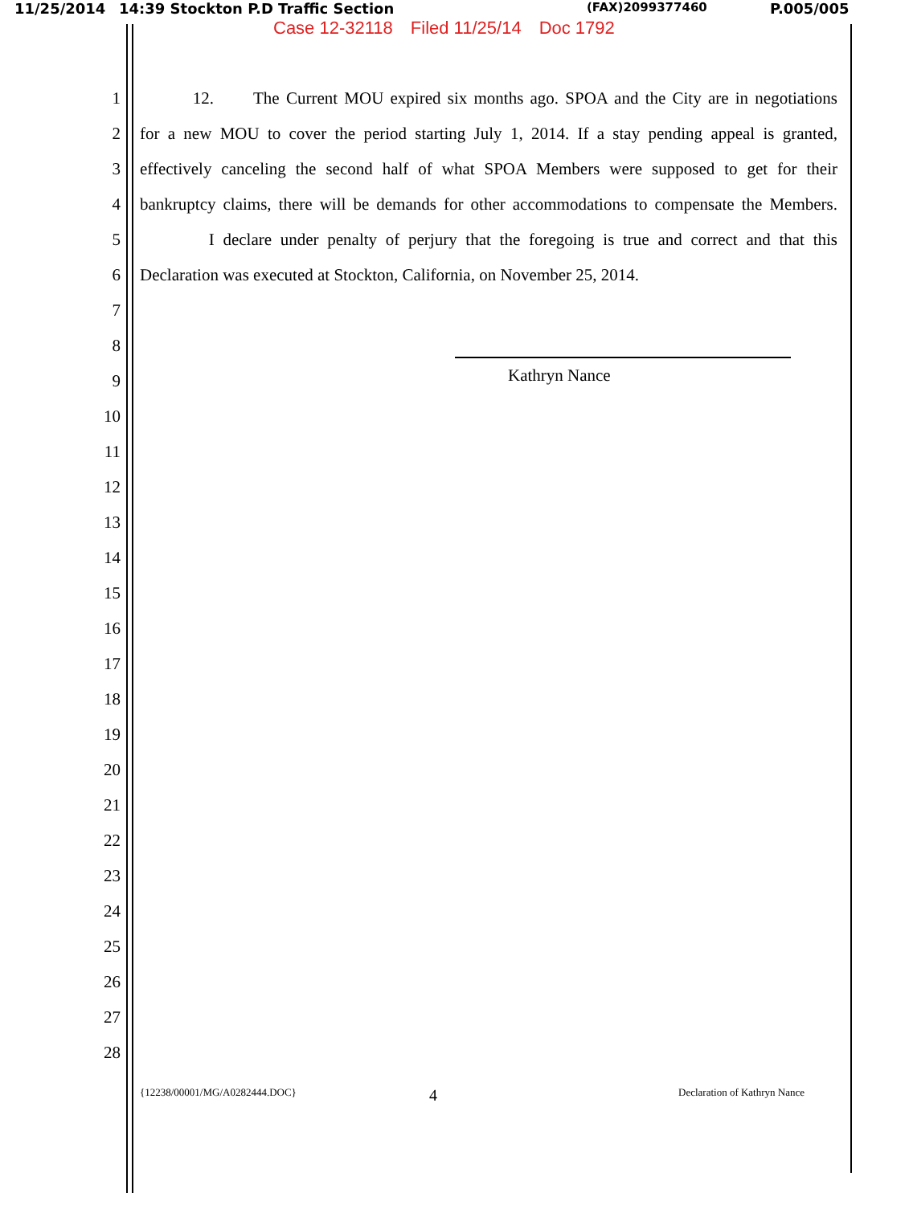11/25/2014 14:39 Stockton P.D Traffic Section (FAX)2099377460 P.005/005
Case 12-32118 Filed 11/25/14 Doc 1792
1
12. The Current MOU expired six months ago. SPOA and the City are in negotiations
2
for a new MOU to cover the period starting July 1, 2014. If a stay pending appeal is granted,
3
effectively canceling the second half of what SPOA Members were supposed to get for their
4
bankruptcy claims, there will be demands for other accommodations to compensate the Members.
5
I declare under penalty of perjury that the foregoing is true and correct and that this
6
Declaration was executed at Stockton, California, on November 25, 2014.
7
8
9
Kathryn Nance
10
11
12
13
14
15
16
17
18
19
20
21
22
23
24
25
26
27
28
{12238/00001/MG/A0282444.DOC} 4 Declaration of Kathryn Nance